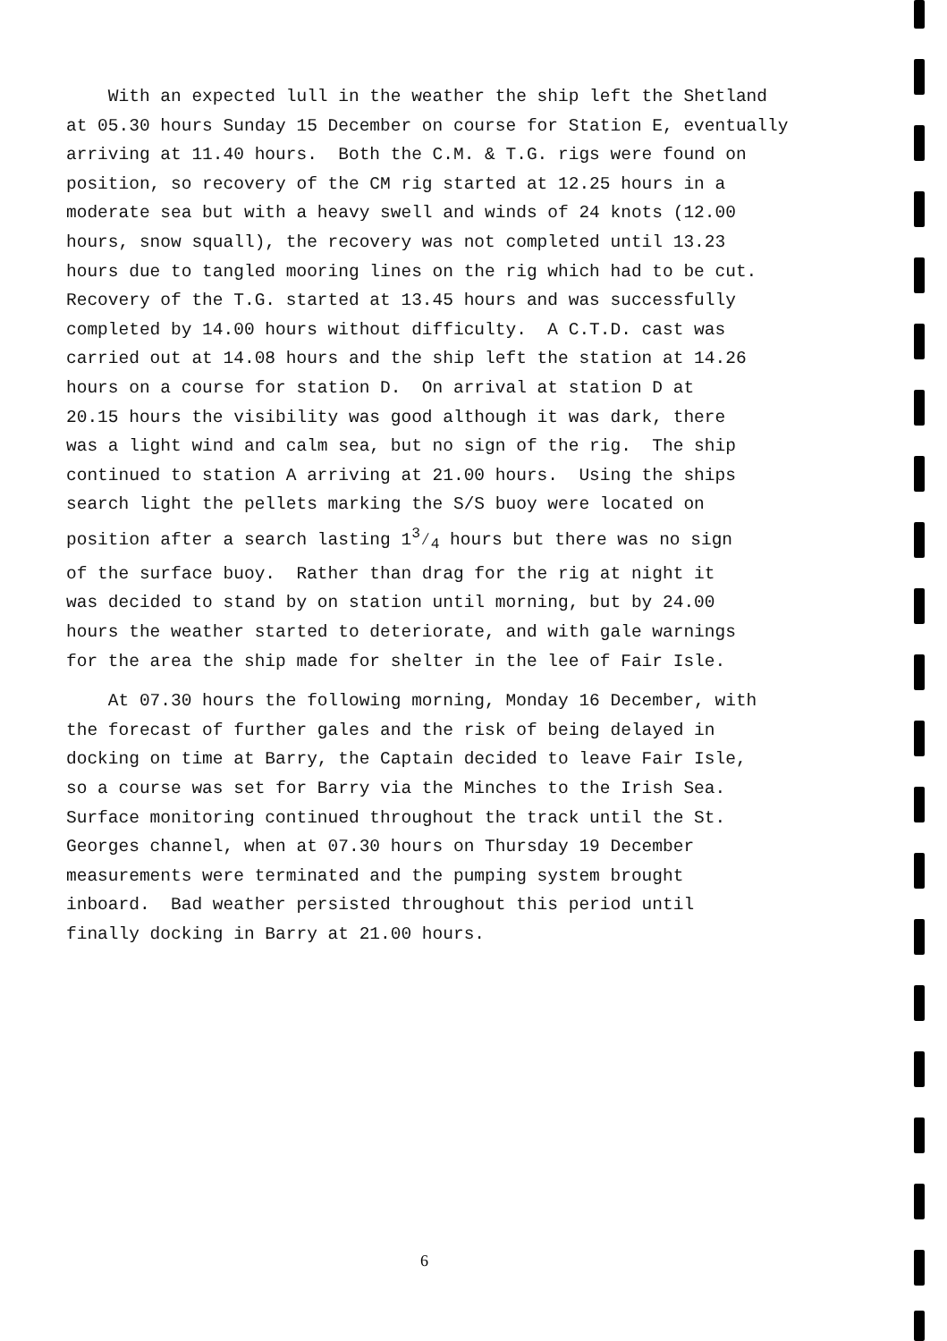With an expected lull in the weather the ship left the Shetland
at 05.30 hours Sunday 15 December on course for Station E, eventually
arriving at 11.40 hours. Both the C.M. & T.G. rigs were found on
position, so recovery of the CM rig started at 12.25 hours in a
moderate sea but with a heavy swell and winds of 24 knots (12.00
hours, snow squall), the recovery was not completed until 13.23
hours due to tangled mooring lines on the rig which had to be cut.
Recovery of the T.G. started at 13.45 hours and was successfully
completed by 14.00 hours without difficulty. A C.T.D. cast was
carried out at 14.08 hours and the ship left the station at 14.26
hours on a course for station D. On arrival at station D at
20.15 hours the visibility was good although it was dark, there
was a light wind and calm sea, but no sign of the rig. The ship
continued to station A arriving at 21.00 hours. Using the ships
search light the pellets marking the S/S buoy were located on
position after a search lasting 13⁄4 hours but there was no sign
of the surface buoy. Rather than drag for the rig at night it
was decided to stand by on station until morning, but by 24.00
hours the weather started to deteriorate, and with gale warnings
for the area the ship made for shelter in the lee of Fair Isle.
At 07.30 hours the following morning, Monday 16 December, with
the forecast of further gales and the risk of being delayed in
docking on time at Barry, the Captain decided to leave Fair Isle,
so a course was set for Barry via the Minches to the Irish Sea.
Surface monitoring continued throughout the track until the St.
Georges channel, when at 07.30 hours on Thursday 19 December
measurements were terminated and the pumping system brought
inboard. Bad weather persisted throughout this period until
finally docking in Barry at 21.00 hours.
6